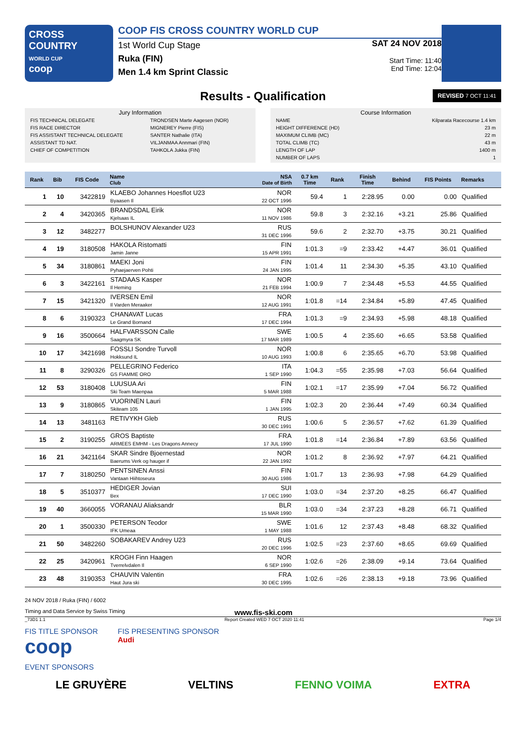CROSS COUNTRY
WORLD CUP
coop
COOP FIS CROSS COUNTRY WORLD CUP
1st World Cup Stage
Ruka (FIN)
Men 1.4 km Sprint Classic
SAT 24 NOV 2018
Start Time: 11:40
End Time: 12:04
Results - Qualification
REVISED 7 OCT 11:41
Jury Information
| FIS TECHNICAL DELEGATE | TRONDSEN Marte Aagesen (NOR) |
| FIS RACE DIRECTOR | MIGNEREY Pierre (FIS) |
| FIS ASSISTANT TECHNICAL DELEGATE | SANTER Nathalie (ITA) |
| ASSISTANT TD NAT. | VILJANMAA Annmari (FIN) |
| CHIEF OF COMPETITION | TAHKOLA Jukka (FIN) |
Course Information
| NAME | Kilparata Racecourse 1.4 km |
| HEIGHT DIFFERENCE (HD) | 23 m |
| MAXIMUM CLIMB (MC) | 22 m |
| TOTAL CLIMB (TC) | 43 m |
| LENGTH OF LAP | 1400 m |
| NUMBER OF LAPS | 1 |
| Rank | Bib | FIS Code | Name Club | NSA Date of Birth | 0.7 km Time | Rank | Finish Time | Behind | FIS Points | Remarks |
| --- | --- | --- | --- | --- | --- | --- | --- | --- | --- | --- |
| 1 | 10 | 3422819 | KLAEBO Johannes Hoesflot U23 Byaasen Il | NOR 22 OCT 1996 | 59.4 | 1 | 2:28.95 | 0.00 | 0.00 | Qualified |
| 2 | 4 | 3420365 | BRANDSDAL Eirik Kjelsaas IL | NOR 11 NOV 1986 | 59.8 | 3 | 2:32.16 | +3.21 | 25.86 | Qualified |
| 3 | 12 | 3482277 | BOLSHUNOV Alexander U23 | RUS 31 DEC 1996 | 59.6 | 2 | 2:32.70 | +3.75 | 30.21 | Qualified |
| 4 | 19 | 3180508 | HAKOLA Ristomatti Jamin Janne | FIN 15 APR 1991 | 1:01.3 | =9 | 2:33.42 | +4.47 | 36.01 | Qualified |
| 5 | 34 | 3180861 | MAEKI Joni Pyhaejaerven Pohti | FIN 24 JAN 1995 | 1:01.4 | 11 | 2:34.30 | +5.35 | 43.10 | Qualified |
| 6 | 3 | 3422161 | STADAAS Kasper Il Heming | NOR 21 FEB 1994 | 1:00.9 | 7 | 2:34.48 | +5.53 | 44.55 | Qualified |
| 7 | 15 | 3421320 | IVERSEN Emil Il Varden Meraaker | NOR 12 AUG 1991 | 1:01.8 | =14 | 2:34.84 | +5.89 | 47.45 | Qualified |
| 8 | 6 | 3190323 | CHANAVAT Lucas Le Grand Bornand | FRA 17 DEC 1994 | 1:01.3 | =9 | 2:34.93 | +5.98 | 48.18 | Qualified |
| 9 | 16 | 3500664 | HALFVARSSON Calle Saagmyra SK | SWE 17 MAR 1989 | 1:00.5 | 4 | 2:35.60 | +6.65 | 53.58 | Qualified |
| 10 | 17 | 3421698 | FOSSLI Sondre Turvoll Hokksund IL | NOR 10 AUG 1993 | 1:00.8 | 6 | 2:35.65 | +6.70 | 53.98 | Qualified |
| 11 | 8 | 3290326 | PELLEGRINO Federico GS FIAMME ORO | ITA 1 SEP 1990 | 1:04.3 | =55 | 2:35.98 | +7.03 | 56.64 | Qualified |
| 12 | 53 | 3180408 | LUUSUA Ari Ski Team Maenpaa | FIN 5 MAR 1988 | 1:02.1 | =17 | 2:35.99 | +7.04 | 56.72 | Qualified |
| 13 | 9 | 3180865 | VUORINEN Lauri Skiteam 105 | FIN 1 JAN 1995 | 1:02.3 | 20 | 2:36.44 | +7.49 | 60.34 | Qualified |
| 14 | 13 | 3481163 | RETIVYKH Gleb | RUS 30 DEC 1991 | 1:00.6 | 5 | 2:36.57 | +7.62 | 61.39 | Qualified |
| 15 | 2 | 3190255 | GROS Baptiste ARMEES EMHM - Les Dragons Annecy | FRA 17 JUL 1990 | 1:01.8 | =14 | 2:36.84 | +7.89 | 63.56 | Qualified |
| 16 | 21 | 3421164 | SKAR Sindre Bjoernestad Baerums Verk og hauger if | NOR 22 JAN 1992 | 1:01.2 | 8 | 2:36.92 | +7.97 | 64.21 | Qualified |
| 17 | 7 | 3180250 | PENTSINEN Anssi Vantaan Hiihtoseura | FIN 30 AUG 1986 | 1:01.7 | 13 | 2:36.93 | +7.98 | 64.29 | Qualified |
| 18 | 5 | 3510377 | HEDIGER Jovian Bex | SUI 17 DEC 1990 | 1:03.0 | =34 | 2:37.20 | +8.25 | 66.47 | Qualified |
| 19 | 40 | 3660055 | VORANAU Aliaksandr | BLR 15 MAR 1990 | 1:03.0 | =34 | 2:37.23 | +8.28 | 66.71 | Qualified |
| 20 | 1 | 3500330 | PETERSON Teodor IFK Umeaa | SWE 1 MAY 1988 | 1:01.6 | 12 | 2:37.43 | +8.48 | 68.32 | Qualified |
| 21 | 50 | 3482260 | SOBAKAREV Andrey U23 | RUS 20 DEC 1996 | 1:02.5 | =23 | 2:37.60 | +8.65 | 69.69 | Qualified |
| 22 | 25 | 3420961 | KROGH Finn Haagen Tverrelvdalen Il | NOR 6 SEP 1990 | 1:02.6 | =26 | 2:38.09 | +9.14 | 73.64 | Qualified |
| 23 | 48 | 3190353 | CHAUVIN Valentin Haut Jura ski | FRA 30 DEC 1995 | 1:02.6 | =26 | 2:38.13 | +9.18 | 73.96 | Qualified |
24 NOV 2018 / Ruka (FIN) / 6002
Timing and Data Service by Swiss Timing www.fis-ski.com
_73D1 1.1 Report Created WED 7 OCT 2020 11:41 Page 1/4
FIS TITLE SPONSOR
coop FIS PRESENTING SPONSOR
Audi
EVENT SPONSORS
LE GRUYÈRE VELTINS FENNO VOIMA EXTRA